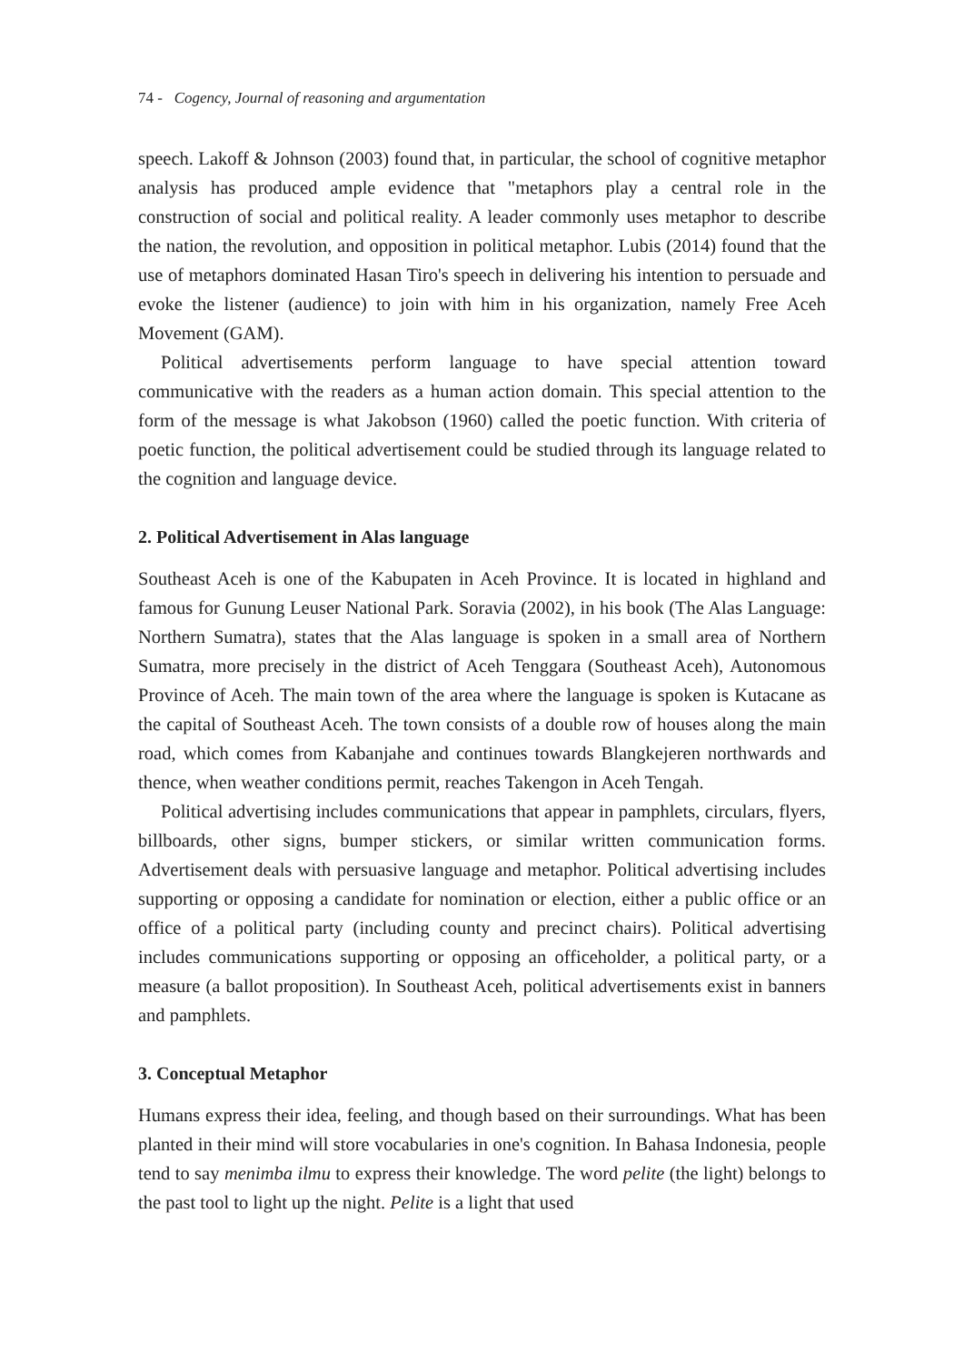74 - Cogency, Journal of reasoning and argumentation
speech. Lakoff & Johnson (2003) found that, in particular, the school of cognitive metaphor analysis has produced ample evidence that "metaphors play a central role in the construction of social and political reality. A leader commonly uses metaphor to describe the nation, the revolution, and opposition in political metaphor. Lubis (2014) found that the use of metaphors dominated Hasan Tiro's speech in delivering his intention to persuade and evoke the listener (audience) to join with him in his organization, namely Free Aceh Movement (GAM).
Political advertisements perform language to have special attention toward communicative with the readers as a human action domain. This special attention to the form of the message is what Jakobson (1960) called the poetic function. With criteria of poetic function, the political advertisement could be studied through its language related to the cognition and language device.
2. Political Advertisement in Alas language
Southeast Aceh is one of the Kabupaten in Aceh Province. It is located in highland and famous for Gunung Leuser National Park. Soravia (2002), in his book (The Alas Language: Northern Sumatra), states that the Alas language is spoken in a small area of Northern Sumatra, more precisely in the district of Aceh Tenggara (Southeast Aceh), Autonomous Province of Aceh. The main town of the area where the language is spoken is Kutacane as the capital of Southeast Aceh. The town consists of a double row of houses along the main road, which comes from Kabanjahe and continues towards Blangkejeren northwards and thence, when weather conditions permit, reaches Takengon in Aceh Tengah.
Political advertising includes communications that appear in pamphlets, circulars, flyers, billboards, other signs, bumper stickers, or similar written communication forms. Advertisement deals with persuasive language and metaphor. Political advertising includes supporting or opposing a candidate for nomination or election, either a public office or an office of a political party (including county and precinct chairs). Political advertising includes communications supporting or opposing an officeholder, a political party, or a measure (a ballot proposition). In Southeast Aceh, political advertisements exist in banners and pamphlets.
3. Conceptual Metaphor
Humans express their idea, feeling, and though based on their surroundings. What has been planted in their mind will store vocabularies in one's cognition. In Bahasa Indonesia, people tend to say menimba ilmu to express their knowledge. The word pelite (the light) belongs to the past tool to light up the night. Pelite is a light that used